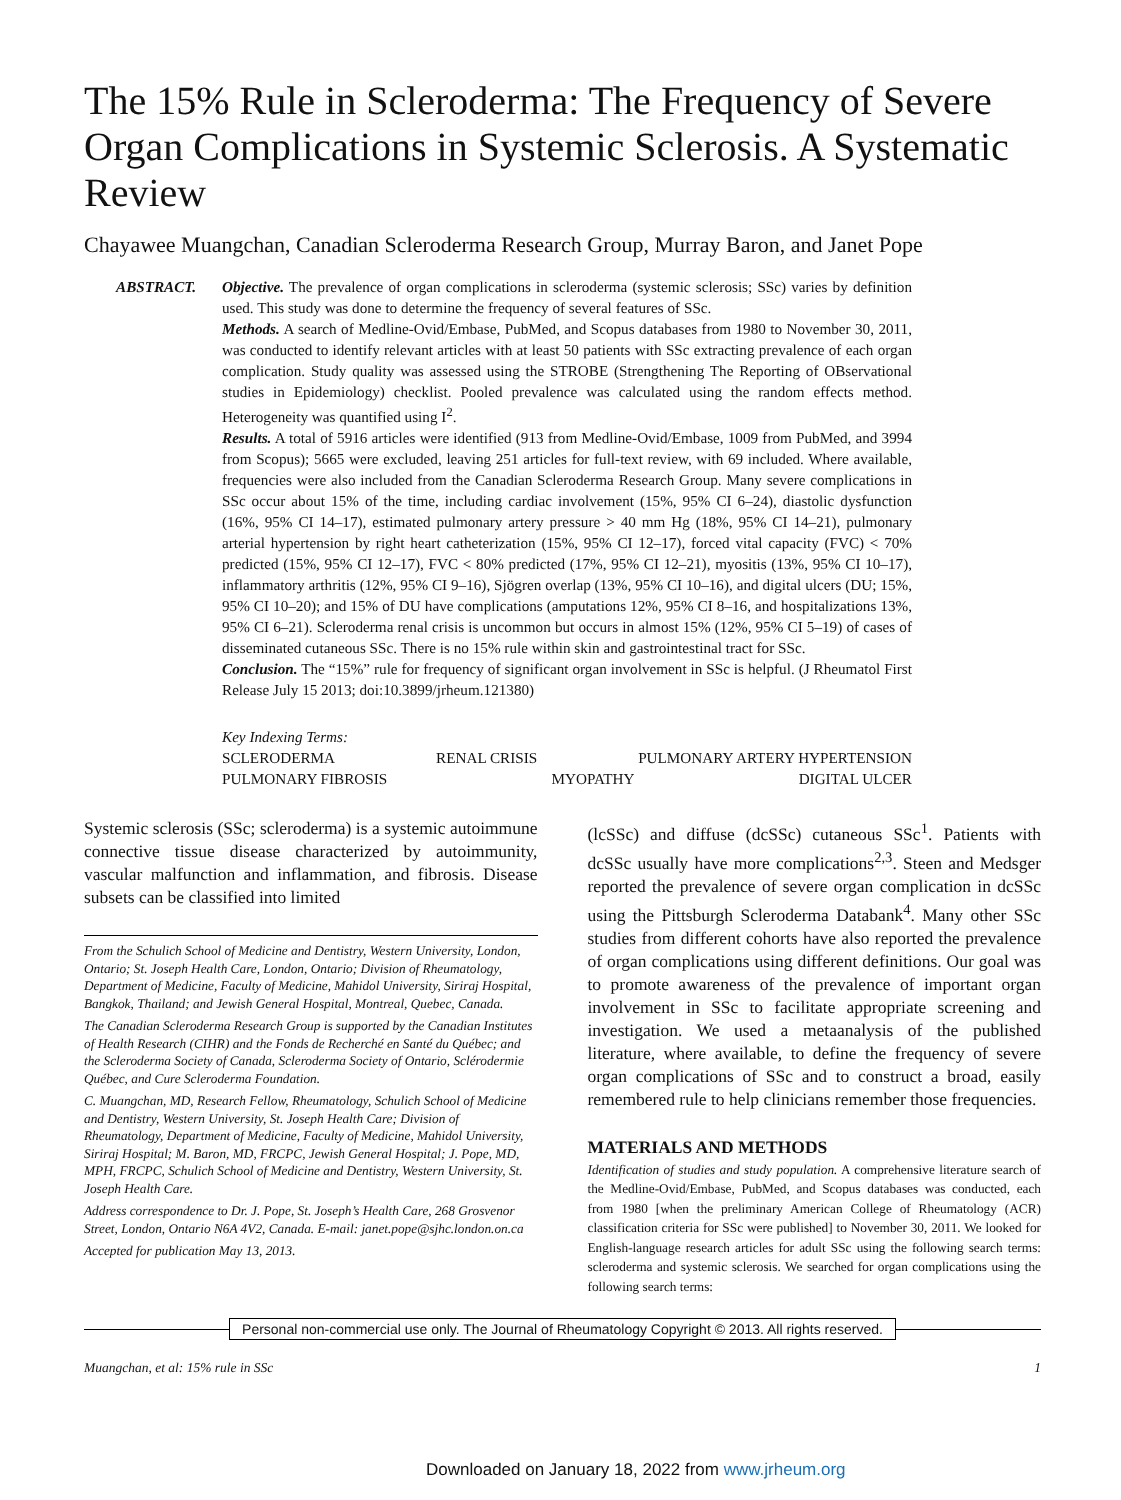The 15% Rule in Scleroderma: The Frequency of Severe Organ Complications in Systemic Sclerosis. A Systematic Review
Chayawee Muangchan, Canadian Scleroderma Research Group, Murray Baron, and Janet Pope
ABSTRACT. Objective. The prevalence of organ complications in scleroderma (systemic sclerosis; SSc) varies by definition used. This study was done to determine the frequency of several features of SSc.
Methods. A search of Medline-Ovid/Embase, PubMed, and Scopus databases from 1980 to November 30, 2011, was conducted to identify relevant articles with at least 50 patients with SSc extracting prevalence of each organ complication. Study quality was assessed using the STROBE (Strengthening The Reporting of OBservational studies in Epidemiology) checklist. Pooled prevalence was calculated using the random effects method. Heterogeneity was quantified using I<sup>2</sup>.
Results. A total of 5916 articles were identified (913 from Medline-Ovid/Embase, 1009 from PubMed, and 3994 from Scopus); 5665 were excluded, leaving 251 articles for full-text review, with 69 included. Where available, frequencies were also included from the Canadian Scleroderma Research Group. Many severe complications in SSc occur about 15% of the time, including cardiac involvement (15%, 95% CI 6–24), diastolic dysfunction (16%, 95% CI 14–17), estimated pulmonary artery pressure > 40 mm Hg (18%, 95% CI 14–21), pulmonary arterial hypertension by right heart catheterization (15%, 95% CI 12–17), forced vital capacity (FVC) < 70% predicted (15%, 95% CI 12–17), FVC < 80% predicted (17%, 95% CI 12–21), myositis (13%, 95% CI 10–17), inflammatory arthritis (12%, 95% CI 9–16), Sjögren overlap (13%, 95% CI 10–16), and digital ulcers (DU; 15%, 95% CI 10–20); and 15% of DU have complications (amputations 12%, 95% CI 8–16, and hospitalizations 13%, 95% CI 6–21). Scleroderma renal crisis is uncommon but occurs in almost 15% (12%, 95% CI 5–19) of cases of disseminated cutaneous SSc. There is no 15% rule within skin and gastrointestinal tract for SSc.
Conclusion. The “15%” rule for frequency of significant organ involvement in SSc is helpful. (J Rheumatol First Release July 15 2013; doi:10.3899/jrheum.121380)
Key Indexing Terms:
SCLERODERMA RENAL CRISIS PULMONARY ARTERY HYPERTENSION
PULMONARY FIBROSIS MYOPATHY DIGITAL ULCER
Systemic sclerosis (SSc; scleroderma) is a systemic autoimmune connective tissue disease characterized by autoimmunity, vascular malfunction and inflammation, and fibrosis. Disease subsets can be classified into limited
From the Schulich School of Medicine and Dentistry, Western University, London, Ontario; St. Joseph Health Care, London, Ontario; Division of Rheumatology, Department of Medicine, Faculty of Medicine, Mahidol University, Siriraj Hospital, Bangkok, Thailand; and Jewish General Hospital, Montreal, Quebec, Canada.
The Canadian Scleroderma Research Group is supported by the Canadian Institutes of Health Research (CIHR) and the Fonds de Recherché en Santé du Québec; and the Scleroderma Society of Canada, Scleroderma Society of Ontario, Sclérodermie Québec, and Cure Scleroderma Foundation.
C. Muangchan, MD, Research Fellow, Rheumatology, Schulich School of Medicine and Dentistry, Western University, St. Joseph Health Care; Division of Rheumatology, Department of Medicine, Faculty of Medicine, Mahidol University, Siriraj Hospital; M. Baron, MD, FRCPC, Jewish General Hospital; J. Pope, MD, MPH, FRCPC, Schulich School of Medicine and Dentistry, Western University, St. Joseph Health Care.
Address correspondence to Dr. J. Pope, St. Joseph’s Health Care, 268 Grosvenor Street, London, Ontario N6A 4V2, Canada. E-mail: janet.pope@sjhc.london.on.ca
Accepted for publication May 13, 2013.
(lcSSc) and diffuse (dcSSc) cutaneous SSc<sup>1</sup>. Patients with dcSSc usually have more complications<sup>2,3</sup>. Steen and Medsger reported the prevalence of severe organ complication in dcSSc using the Pittsburgh Scleroderma Databank<sup>4</sup>. Many other SSc studies from different cohorts have also reported the prevalence of organ complications using different definitions. Our goal was to promote awareness of the prevalence of important organ involvement in SSc to facilitate appropriate screening and investigation. We used a metaanalysis of the published literature, where available, to define the frequency of severe organ complications of SSc and to construct a broad, easily remembered rule to help clinicians remember those frequencies.
MATERIALS AND METHODS
Identification of studies and study population. A comprehensive literature search of the Medline-Ovid/Embase, PubMed, and Scopus databases was conducted, each from 1980 [when the preliminary American College of Rheumatology (ACR) classification criteria for SSc were published] to November 30, 2011. We looked for English-language research articles for adult SSc using the following search terms: scleroderma and systemic sclerosis. We searched for organ complications using the following search terms:
Personal non-commercial use only. The Journal of Rheumatology Copyright © 2013. All rights reserved.
Muangchan, et al: 15% rule in SSc 1
Downloaded on January 18, 2022 from www.jrheum.org